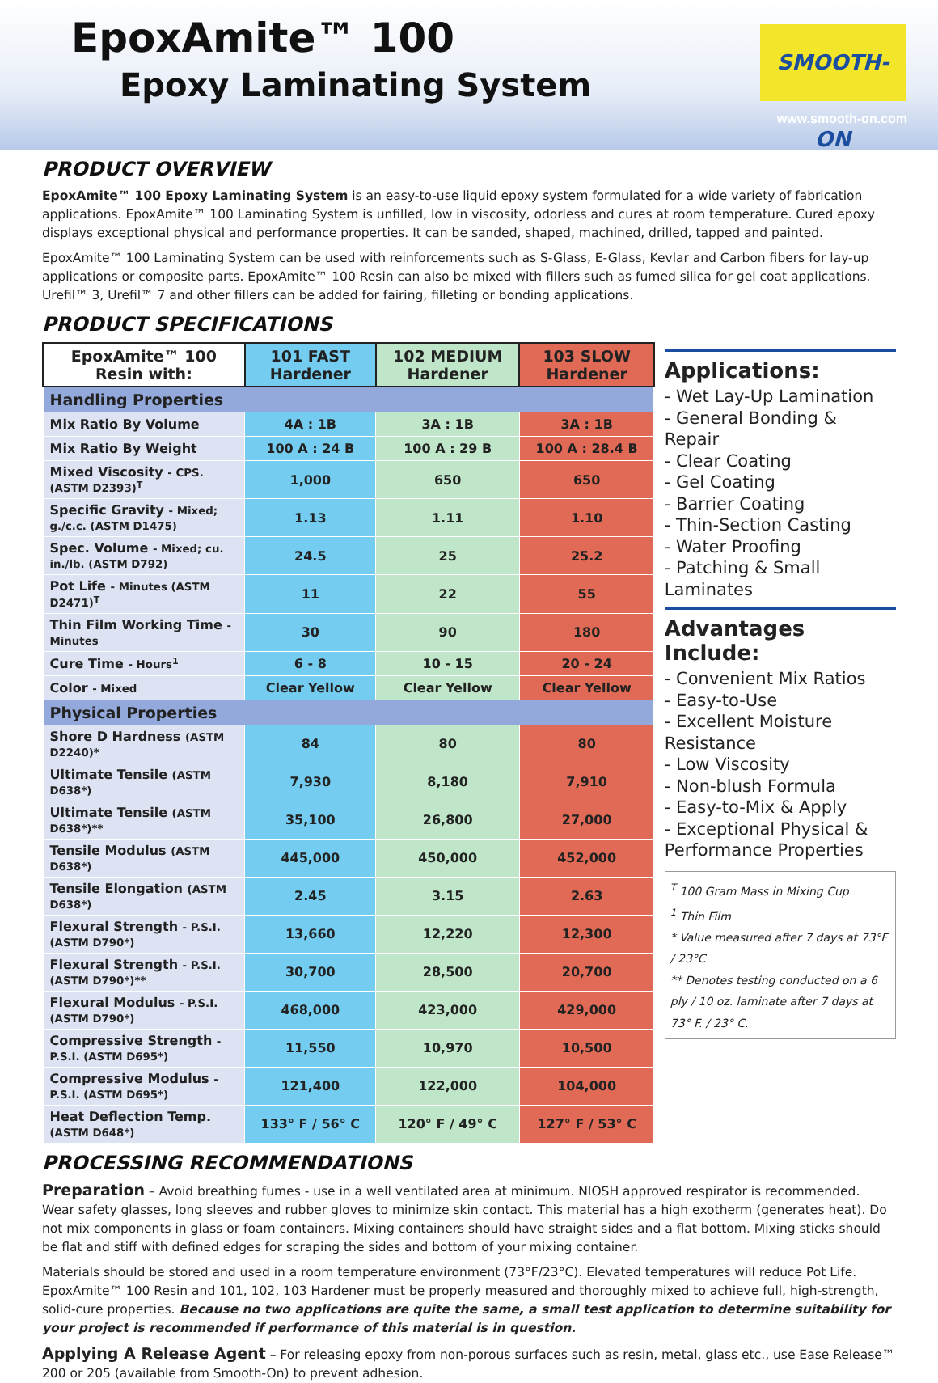EpoxAmite™ 100
Epoxy Laminating System
SMOOTH-ON
www.smooth-on.com
PRODUCT OVERVIEW
EpoxAmite™ 100 Epoxy Laminating System is an easy-to-use liquid epoxy system formulated for a wide variety of fabrication applications. EpoxAmite™ 100 Laminating System is unfilled, low in viscosity, odorless and cures at room temperature. Cured epoxy displays exceptional physical and performance properties. It can be sanded, shaped, machined, drilled, tapped and painted.
EpoxAmite™ 100 Laminating System can be used with reinforcements such as S-Glass, E-Glass, Kevlar and Carbon fibers for lay-up applications or composite parts. EpoxAmite™ 100 Resin can also be mixed with fillers such as fumed silica for gel coat applications. Urefil™ 3, Urefil™ 7 and other fillers can be added for fairing, filleting or bonding applications.
PRODUCT SPECIFICATIONS
| EpoxAmite™ 100 Resin with: | 101 FAST Hardener | 102 MEDIUM Hardener | 103 SLOW Hardener |
| --- | --- | --- | --- |
| Handling Properties | | | |
| Mix Ratio By Volume | 4A : 1B | 3A : 1B | 3A : 1B |
| Mix Ratio By Weight | 100 A : 24 B | 100 A : 29 B | 100 A : 28.4 B |
| Mixed Viscosity - CPS. (ASTM D2393)<sup>T</sup> | 1,000 | 650 | 650 |
| Specific Gravity - Mixed; g./c.c. (ASTM D1475) | 1.13 | 1.11 | 1.10 |
| Spec. Volume - Mixed; cu. in./lb. (ASTM D792) | 24.5 | 25 | 25.2 |
| Pot Life - Minutes (ASTM D2471)<sup>T</sup> | 11 | 22 | 55 |
| Thin Film Working Time - Minutes | 30 | 90 | 180 |
| Cure Time - Hours<sup>1</sup> | 6 - 8 | 10 - 15 | 20 - 24 |
| Color - Mixed | Clear Yellow | Clear Yellow | Clear Yellow |
| Physical Properties | | | |
| Shore D Hardness (ASTM D2240)* | 84 | 80 | 80 |
| Ultimate Tensile (ASTM D638*) | 7,930 | 8,180 | 7,910 |
| Ultimate Tensile (ASTM D638*)** | 35,100 | 26,800 | 27,000 |
| Tensile Modulus (ASTM D638*) | 445,000 | 450,000 | 452,000 |
| Tensile Elongation (ASTM D638*) | 2.45 | 3.15 | 2.63 |
| Flexural Strength - P.S.I. (ASTM D790*) | 13,660 | 12,220 | 12,300 |
| Flexural Strength - P.S.I. (ASTM D790*)** | 30,700 | 28,500 | 20,700 |
| Flexural Modulus - P.S.I. (ASTM D790*) | 468,000 | 423,000 | 429,000 |
| Compressive Strength - P.S.I. (ASTM D695*) | 11,550 | 10,970 | 10,500 |
| Compressive Modulus - P.S.I. (ASTM D695*) | 121,400 | 122,000 | 104,000 |
| Heat Deflection Temp. (ASTM D648*) | 133° F / 56° C | 120° F / 49° C | 127° F / 53° C |
Applications:
- Wet Lay-Up Lamination
- General Bonding & Repair
- Clear Coating
- Gel Coating
- Barrier Coating
- Thin-Section Casting
- Water Proofing
- Patching & Small Laminates
Advantages Include:
- Convenient Mix Ratios
- Easy-to-Use
- Excellent Moisture Resistance
- Low Viscosity
- Non-blush Formula
- Easy-to-Mix & Apply
- Exceptional Physical & Performance Properties
<sup>T</sup> 100 Gram Mass in Mixing Cup
<sup>1</sup> Thin Film
* Value measured after 7 days at 73°F / 23°C
** Denotes testing conducted on a 6 ply / 10 oz. laminate after 7 days at 73° F. / 23° C.
PROCESSING RECOMMENDATIONS
Preparation – Avoid breathing fumes - use in a well ventilated area at minimum. NIOSH approved respirator is recommended. Wear safety glasses, long sleeves and rubber gloves to minimize skin contact. This material has a high exotherm (generates heat). Do not mix components in glass or foam containers. Mixing containers should have straight sides and a flat bottom. Mixing sticks should be flat and stiff with defined edges for scraping the sides and bottom of your mixing container.
Materials should be stored and used in a room temperature environment (73°F/23°C). Elevated temperatures will reduce Pot Life. EpoxAmite™ 100 Resin and 101, 102, 103 Hardener must be properly measured and thoroughly mixed to achieve full, high-strength, solid-cure properties. Because no two applications are quite the same, a small test application to determine suitability for your project is recommended if performance of this material is in question.
Applying A Release Agent – For releasing epoxy from non-porous surfaces such as resin, metal, glass etc., use Ease Release™ 200 or 205 (available from Smooth-On) to prevent adhesion.